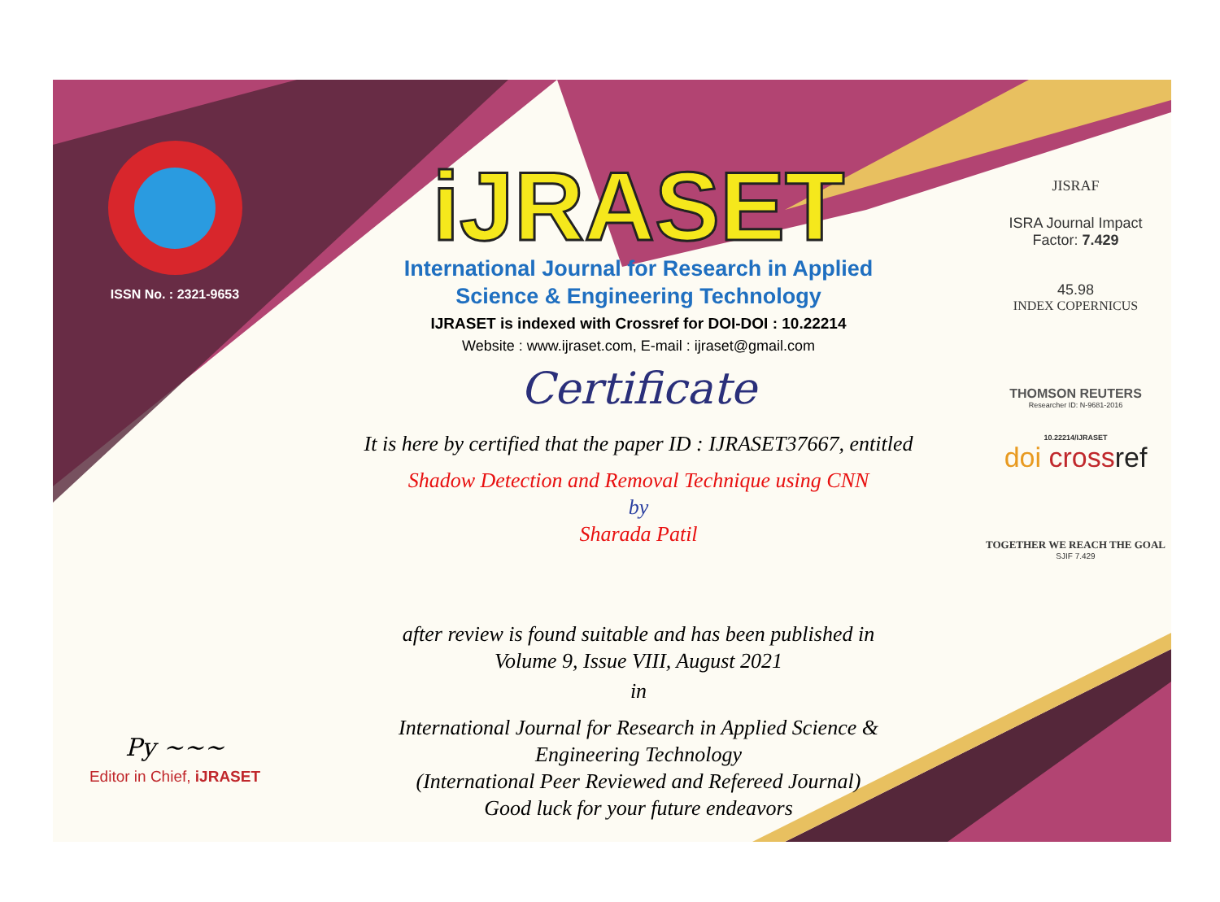ISSN No. : 2321-9653
Py ~~~
Editor in Chief, iJRASET
iJRASET
International Journal for Research in Applied
Science & Engineering Technology
IJRASET is indexed with Crossref for DOI-DOI : 10.22214
Website : www.ijraset.com, E-mail : ijraset@gmail.com
Certificate
It is here by certified that the paper ID : IJRASET37667, entitled
Shadow Detection and Removal Technique using CNN
by
Sharada Patil
after review is found suitable and has been published in
Volume 9, Issue VIII, August 2021
in
International Journal for Research in Applied Science &
Engineering Technology
(International Peer Reviewed and Refereed Journal)
Good luck for your future endeavors
JISRAF
ISRA Journal Impact
Factor: 7.429
45.98
INDEX COPERNICUS
THOMSON REUTERS
Researcher ID: N-9681-2016
10.22214/IJRASET
doi cross ref
TOGETHER WE REACH THE GOAL
SJIF 7.429